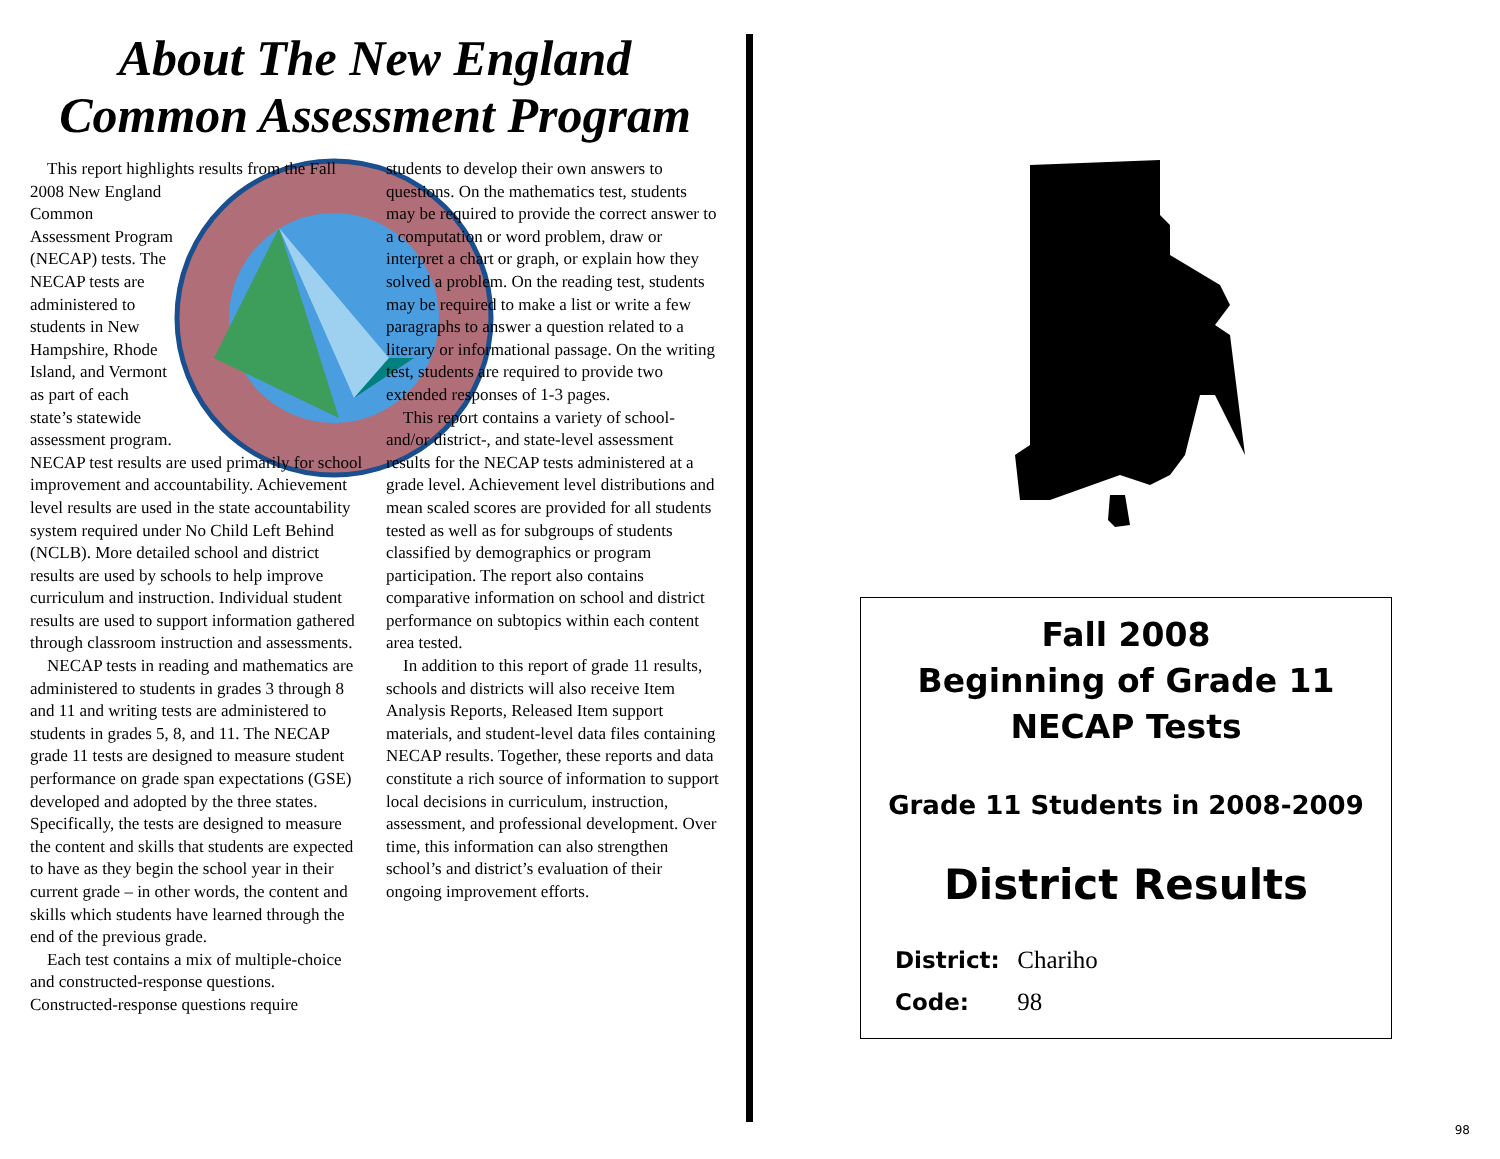About The New England
Common Assessment Program
This report highlights results from the Fall 2008 New England Common Assessment Program (NECAP) tests. The NECAP tests are administered to students in New Hampshire, Rhode Island, and Vermont as part of each state’s statewide assessment program. NECAP test results are used primarily for school improvement and accountability. Achievement level results are used in the state accountability system required under No Child Left Behind (NCLB). More detailed school and district results are used by schools to help improve curriculum and instruction. Individual student results are used to support information gathered through classroom instruction and assessments.
NECAP tests in reading and mathematics are administered to students in grades 3 through 8 and 11 and writing tests are administered to students in grades 5, 8, and 11. The NECAP grade 11 tests are designed to measure student performance on grade span expectations (GSE) developed and adopted by the three states. Specifically, the tests are designed to measure the content and skills that students are expected to have as they begin the school year in their current grade – in other words, the content and skills which students have learned through the end of the previous grade.
Each test contains a mix of multiple-choice and constructed-response questions. Constructed-response questions require
students to develop their own answers to questions. On the mathematics test, students may be required to provide the correct answer to a computation or word problem, draw or interpret a chart or graph, or explain how they solved a problem. On the reading test, students may be required to make a list or write a few paragraphs to answer a question related to a literary or informational passage. On the writing test, students are required to provide two extended responses of 1-3 pages.
This report contains a variety of school- and/or district-, and state-level assessment results for the NECAP tests administered at a grade level. Achievement level distributions and mean scaled scores are provided for all students tested as well as for subgroups of students classified by demographics or program participation. The report also contains comparative information on school and district performance on subtopics within each content area tested.
In addition to this report of grade 11 results, schools and districts will also receive Item Analysis Reports, Released Item support materials, and student-level data files containing NECAP results. Together, these reports and data constitute a rich source of information to support local decisions in curriculum, instruction, assessment, and professional development. Over time, this information can also strengthen school’s and district’s evaluation of their ongoing improvement efforts.
Fall 2008
Beginning of Grade 11
NECAP Tests
Grade 11 Students in 2008-2009
District Results
District: Chariho
Code: 98
98